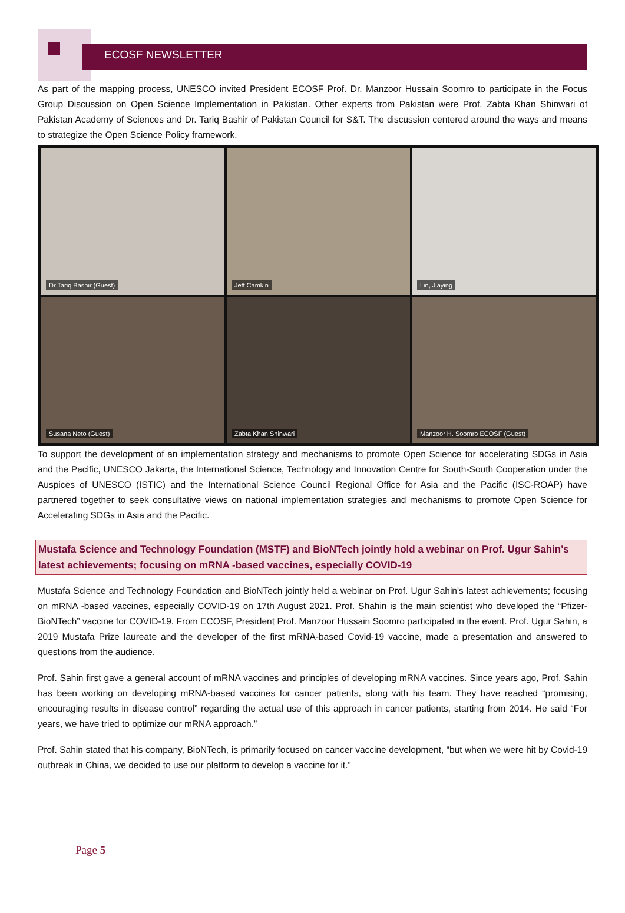ECOSF NEWSLETTER
As part of the mapping process, UNESCO invited President ECOSF Prof. Dr. Manzoor Hussain Soomro to participate in the Focus Group Discussion on Open Science Implementation in Pakistan. Other experts from Pakistan were Prof. Zabta Khan Shinwari of Pakistan Academy of Sciences and Dr. Tariq Bashir of Pakistan Council for S&T. The discussion centered around the ways and means to strategize the Open Science Policy framework.
Dr Tariq Bashir (Guest)
Jeff Camkin
Lin, Jiaying
Susana Neto (Guest)
Zabta Khan Shinwari
Manzoor H. Soomro ECOSF (Guest)
To support the development of an implementation strategy and mechanisms to promote Open Science for accelerating SDGs in Asia and the Pacific, UNESCO Jakarta, the International Science, Technology and Innovation Centre for South-South Cooperation under the Auspices of UNESCO (ISTIC) and the International Science Council Regional Office for Asia and the Pacific (ISC-ROAP) have partnered together to seek consultative views on national implementation strategies and mechanisms to promote Open Science for Accelerating SDGs in Asia and the Pacific.
Mustafa Science and Technology Foundation (MSTF) and BioNTech jointly hold a webinar on Prof. Ugur Sahin's latest achievements; focusing on mRNA -based vaccines, especially COVID-19
Mustafa Science and Technology Foundation and BioNTech jointly held a webinar on Prof. Ugur Sahin's latest achievements; focusing on mRNA -based vaccines, especially COVID-19 on 17th August 2021. Prof. Shahin is the main scientist who developed the “Pfizer-BioNTech” vaccine for COVID-19. From ECOSF, President Prof. Manzoor Hussain Soomro participated in the event. Prof. Ugur Sahin, a 2019 Mustafa Prize laureate and the developer of the first mRNA-based Covid-19 vaccine, made a presentation and answered to questions from the audience.
Prof. Sahin first gave a general account of mRNA vaccines and principles of developing mRNA vaccines. Since years ago, Prof. Sahin has been working on developing mRNA-based vaccines for cancer patients, along with his team. They have reached “promising, encouraging results in disease control” regarding the actual use of this approach in cancer patients, starting from 2014. He said “For years, we have tried to optimize our mRNA approach.”
Prof. Sahin stated that his company, BioNTech, is primarily focused on cancer vaccine development, “but when we were hit by Covid-19 outbreak in China, we decided to use our platform to develop a vaccine for it.”
Page 5